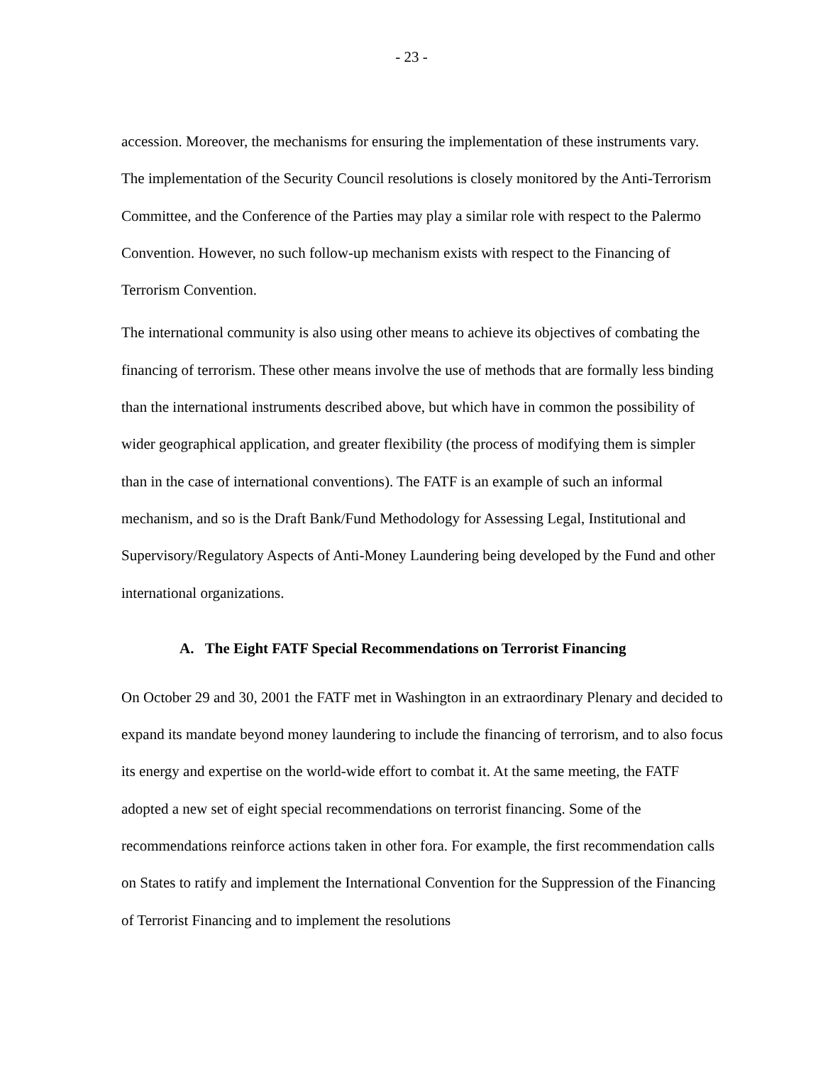- 23 -
accession. Moreover, the mechanisms for ensuring the implementation of these instruments vary. The implementation of the Security Council resolutions is closely monitored by the Anti-Terrorism Committee, and the Conference of the Parties may play a similar role with respect to the Palermo Convention. However, no such follow-up mechanism exists with respect to the Financing of Terrorism Convention.
The international community is also using other means to achieve its objectives of combating the financing of terrorism. These other means involve the use of methods that are formally less binding than the international instruments described above, but which have in common the possibility of wider geographical application, and greater flexibility (the process of modifying them is simpler than in the case of international conventions). The FATF is an example of such an informal mechanism, and so is the Draft Bank/Fund Methodology for Assessing Legal, Institutional and Supervisory/Regulatory Aspects of Anti-Money Laundering being developed by the Fund and other international organizations.
A. The Eight FATF Special Recommendations on Terrorist Financing
On October 29 and 30, 2001 the FATF met in Washington in an extraordinary Plenary and decided to expand its mandate beyond money laundering to include the financing of terrorism, and to also focus its energy and expertise on the world-wide effort to combat it. At the same meeting, the FATF adopted a new set of eight special recommendations on terrorist financing. Some of the recommendations reinforce actions taken in other fora. For example, the first recommendation calls on States to ratify and implement the International Convention for the Suppression of the Financing of Terrorist Financing and to implement the resolutions